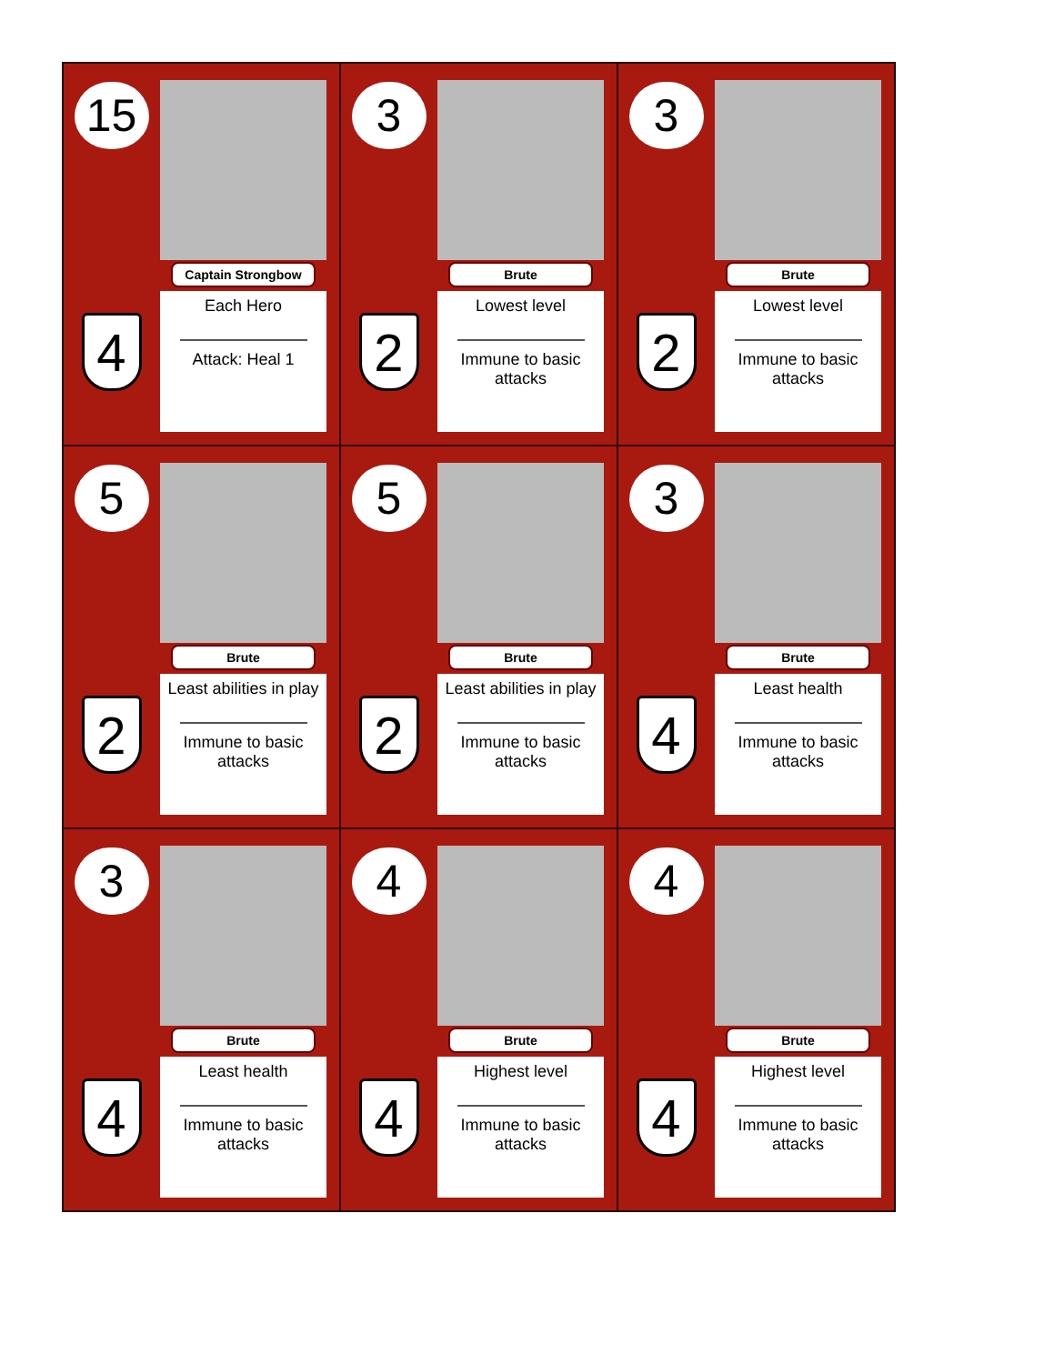15
4
Captain Strongbow
Each Hero
Attack: Heal 1
3
2
Brute
Lowest level
Immune to basic attacks
3
2
Brute
Lowest level
Immune to basic attacks
5
2
Brute
Least abilities in play
Immune to basic attacks
5
2
Brute
Least abilities in play
Immune to basic attacks
3
4
Brute
Least health
Immune to basic attacks
3
4
Brute
Least health
Immune to basic attacks
4
4
Brute
Highest level
Immune to basic attacks
4
4
Brute
Highest level
Immune to basic attacks